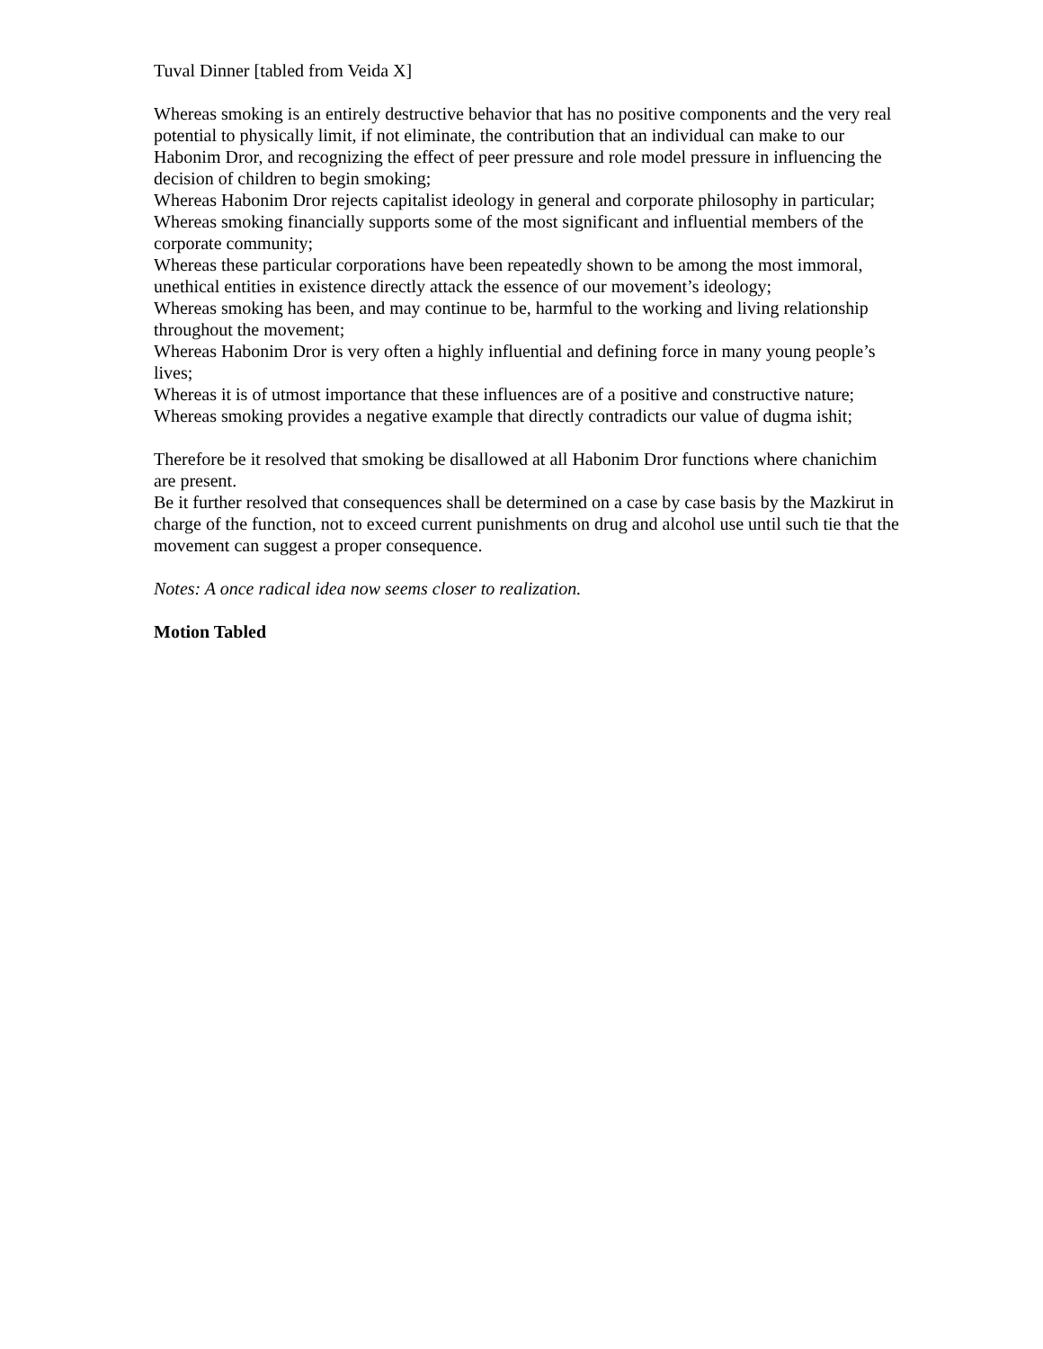Tuval Dinner [tabled from Veida X]
Whereas smoking is an entirely destructive behavior that has no positive components and the very real potential to physically limit, if not eliminate, the contribution that an individual can make to our Habonim Dror, and recognizing the effect of peer pressure and role model pressure in influencing the decision of children to begin smoking;
Whereas Habonim Dror rejects capitalist ideology in general and corporate philosophy in particular;
Whereas smoking financially supports some of the most significant and influential members of the corporate community;
Whereas these particular corporations have been repeatedly shown to be among the most immoral, unethical entities in existence directly attack the essence of our movement’s ideology;
Whereas smoking has been, and may continue to be, harmful to the working and living relationship throughout the movement;
Whereas Habonim Dror is very often a highly influential and defining force in many young people’s lives;
Whereas it is of utmost importance that these influences are of a positive and constructive nature;
Whereas smoking provides a negative example that directly contradicts our value of dugma ishit;
Therefore be it resolved that smoking be disallowed at all Habonim Dror functions where chanichim are present.
Be it further resolved that consequences shall be determined on a case by case basis by the Mazkirut in charge of the function, not to exceed current punishments on drug and alcohol use until such tie that the movement can suggest a proper consequence.
Notes: A once radical idea now seems closer to realization.
Motion Tabled